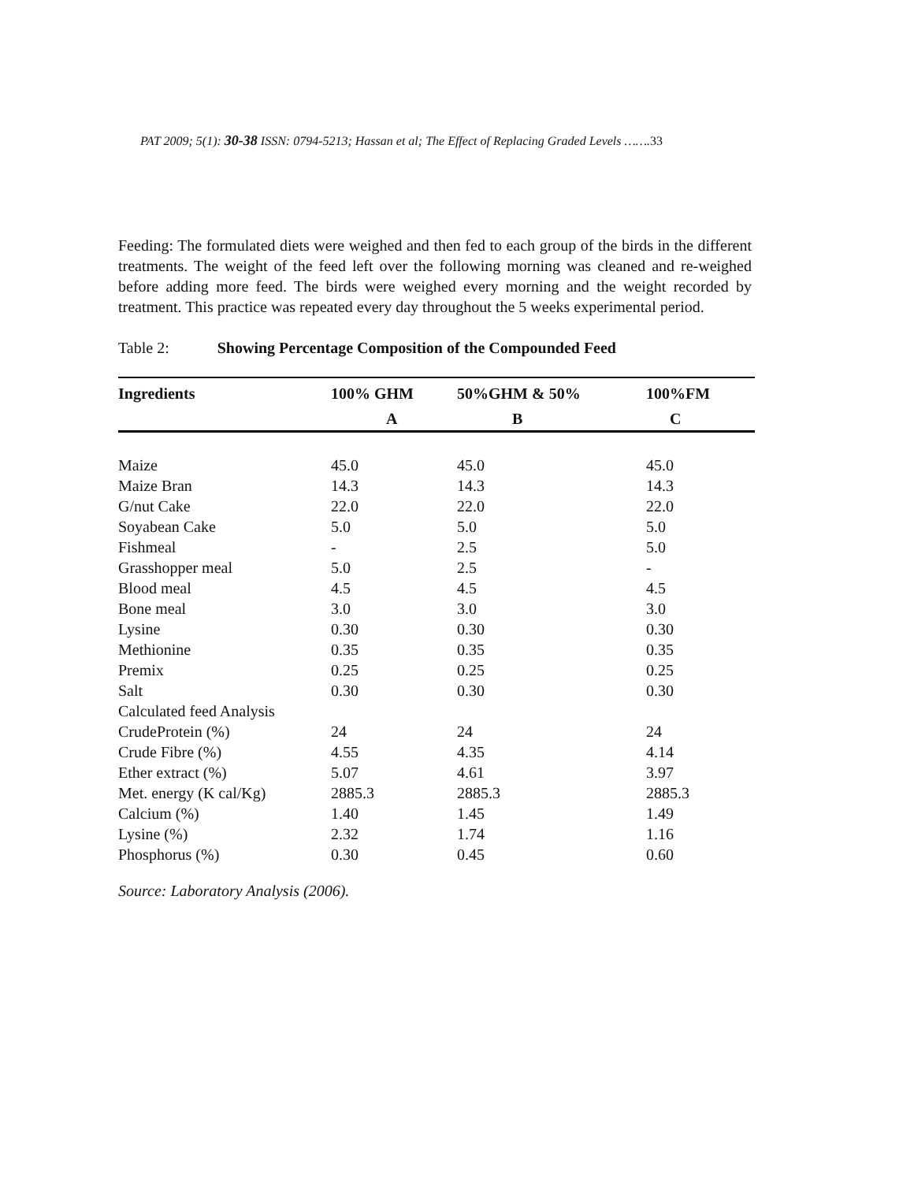PAT 2009; 5(1): 30-38 ISSN: 0794-5213; Hassan et al; The Effect of Replacing Graded Levels …….33
Feeding: The formulated diets were weighed and then fed to each group of the birds in the different treatments. The weight of the feed left over the following morning was cleaned and re-weighed before adding more feed. The birds were weighed every morning and the weight recorded by treatment. This practice was repeated every day throughout the 5 weeks experimental period.
Table 2: Showing Percentage Composition of the Compounded Feed
| Ingredients | 100% GHM | 50%GHM & 50% | 100%FM |
| --- | --- | --- | --- |
| | A | B | C |
| Maize | 45.0 | 45.0 | 45.0 |
| Maize Bran | 14.3 | 14.3 | 14.3 |
| G/nut Cake | 22.0 | 22.0 | 22.0 |
| Soyabean Cake | 5.0 | 5.0 | 5.0 |
| Fishmeal | - | 2.5 | 5.0 |
| Grasshopper meal | 5.0 | 2.5 | - |
| Blood meal | 4.5 | 4.5 | 4.5 |
| Bone meal | 3.0 | 3.0 | 3.0 |
| Lysine | 0.30 | 0.30 | 0.30 |
| Methionine | 0.35 | 0.35 | 0.35 |
| Premix | 0.25 | 0.25 | 0.25 |
| Salt | 0.30 | 0.30 | 0.30 |
| Calculated feed Analysis | | | |
| CrudeProtein (%) | 24 | 24 | 24 |
| Crude Fibre (%) | 4.55 | 4.35 | 4.14 |
| Ether extract (%) | 5.07 | 4.61 | 3.97 |
| Met. energy (K cal/Kg) | 2885.3 | 2885.3 | 2885.3 |
| Calcium (%) | 1.40 | 1.45 | 1.49 |
| Lysine (%) | 2.32 | 1.74 | 1.16 |
| Phosphorus (%) | 0.30 | 0.45 | 0.60 |
Source: Laboratory Analysis (2006).